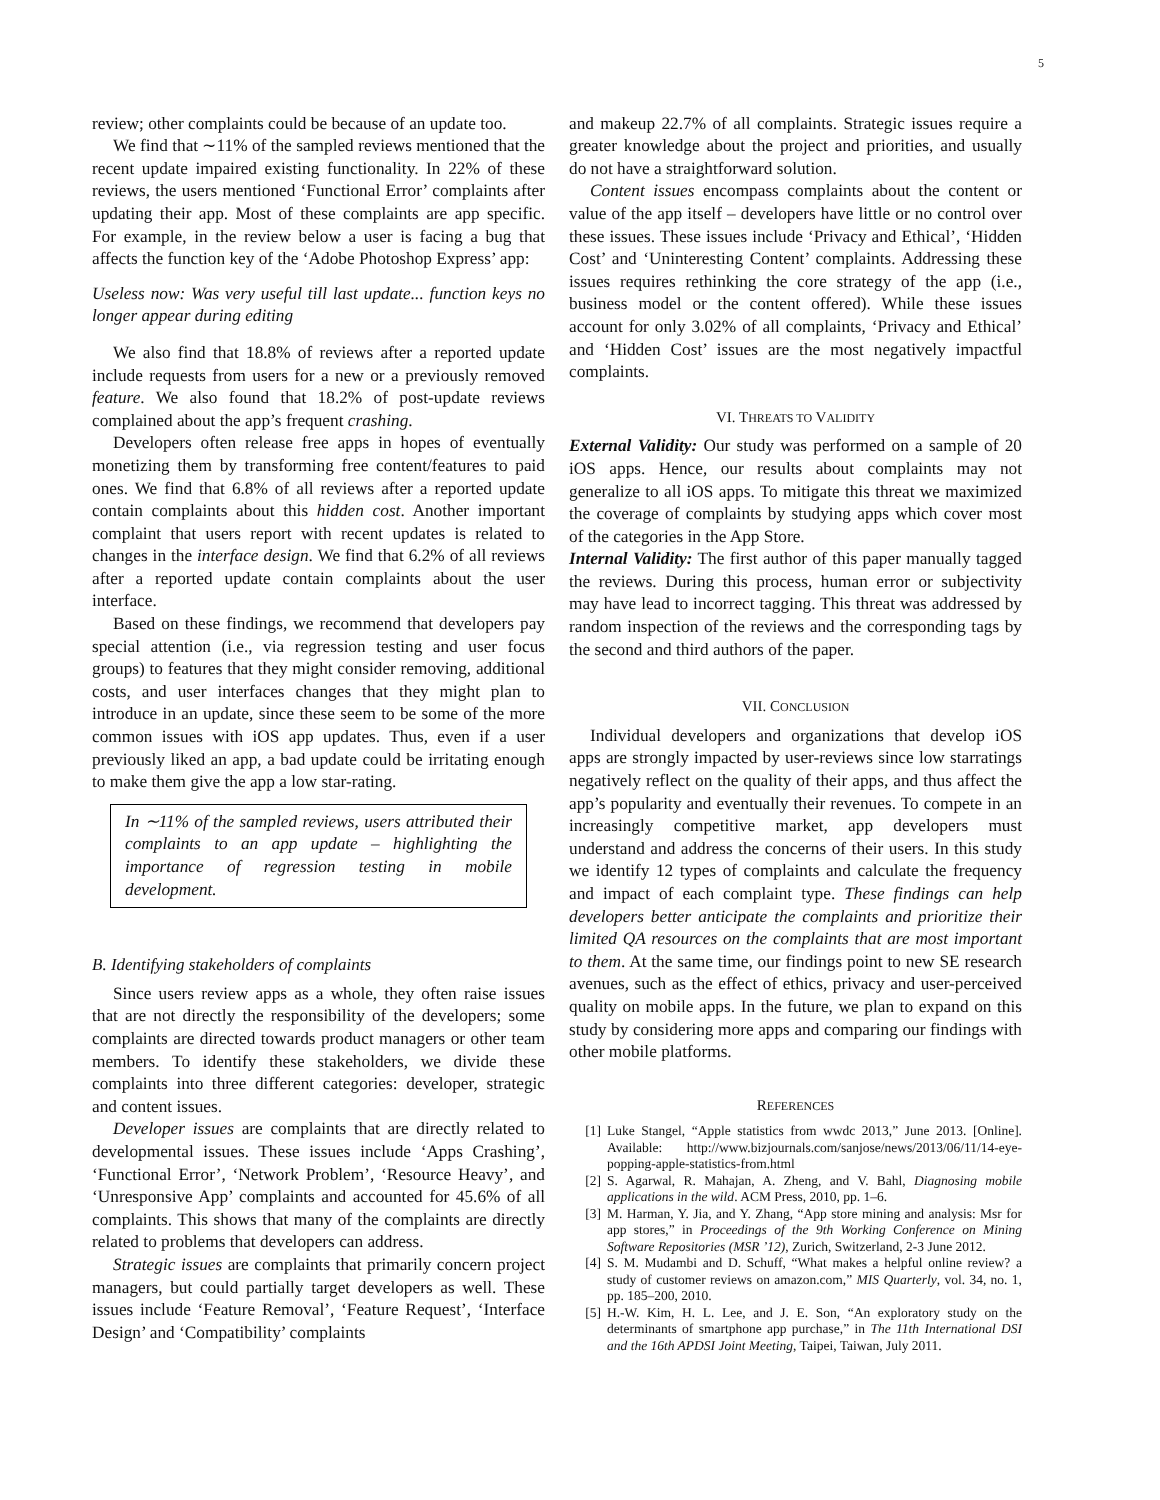5
review; other complaints could be because of an update too.
We find that ∼11% of the sampled reviews mentioned that the recent update impaired existing functionality. In 22% of these reviews, the users mentioned ‘Functional Error’ complaints after updating their app. Most of these complaints are app specific. For example, in the review below a user is facing a bug that affects the function key of the ‘Adobe Photoshop Express’ app:
Useless now: Was very useful till last update... function keys no longer appear during editing
We also find that 18.8% of reviews after a reported update include requests from users for a new or a previously removed feature. We also found that 18.2% of post-update reviews complained about the app’s frequent crashing.
Developers often release free apps in hopes of eventually monetizing them by transforming free content/features to paid ones. We find that 6.8% of all reviews after a reported update contain complaints about this hidden cost. Another important complaint that users report with recent updates is related to changes in the interface design. We find that 6.2% of all reviews after a reported update contain complaints about the user interface.
Based on these findings, we recommend that developers pay special attention (i.e., via regression testing and user focus groups) to features that they might consider removing, additional costs, and user interfaces changes that they might plan to introduce in an update, since these seem to be some of the more common issues with iOS app updates. Thus, even if a user previously liked an app, a bad update could be irritating enough to make them give the app a low star-rating.
In ∼11% of the sampled reviews, users attributed their complaints to an app update – highlighting the importance of regression testing in mobile development.
B. Identifying stakeholders of complaints
Since users review apps as a whole, they often raise issues that are not directly the responsibility of the developers; some complaints are directed towards product managers or other team members. To identify these stakeholders, we divide these complaints into three different categories: developer, strategic and content issues.
Developer issues are complaints that are directly related to developmental issues. These issues include ‘Apps Crashing’, ‘Functional Error’, ‘Network Problem’, ‘Resource Heavy’, and ‘Unresponsive App’ complaints and accounted for 45.6% of all complaints. This shows that many of the complaints are directly related to problems that developers can address.
Strategic issues are complaints that primarily concern project managers, but could partially target developers as well. These issues include ‘Feature Removal’, ‘Feature Request’, ‘Interface Design’ and ‘Compatibility’ complaints
and makeup 22.7% of all complaints. Strategic issues require a greater knowledge about the project and priorities, and usually do not have a straightforward solution.
Content issues encompass complaints about the content or value of the app itself – developers have little or no control over these issues. These issues include ‘Privacy and Ethical’, ‘Hidden Cost’ and ‘Uninteresting Content’ complaints. Addressing these issues requires rethinking the core strategy of the app (i.e., business model or the content offered). While these issues account for only 3.02% of all complaints, ‘Privacy and Ethical’ and ‘Hidden Cost’ issues are the most negatively impactful complaints.
VI. THREATS TO VALIDITY
External Validity: Our study was performed on a sample of 20 iOS apps. Hence, our results about complaints may not generalize to all iOS apps. To mitigate this threat we maximized the coverage of complaints by studying apps which cover most of the categories in the App Store.
Internal Validity: The first author of this paper manually tagged the reviews. During this process, human error or subjectivity may have lead to incorrect tagging. This threat was addressed by random inspection of the reviews and the corresponding tags by the second and third authors of the paper.
VII. CONCLUSION
Individual developers and organizations that develop iOS apps are strongly impacted by user-reviews since low starratings negatively reflect on the quality of their apps, and thus affect the app’s popularity and eventually their revenues. To compete in an increasingly competitive market, app developers must understand and address the concerns of their users. In this study we identify 12 types of complaints and calculate the frequency and impact of each complaint type. These findings can help developers better anticipate the complaints and prioritize their limited QA resources on the complaints that are most important to them. At the same time, our findings point to new SE research avenues, such as the effect of ethics, privacy and user-perceived quality on mobile apps. In the future, we plan to expand on this study by considering more apps and comparing our findings with other mobile platforms.
REFERENCES
[1] Luke Stangel, “Apple statistics from wwdc 2013,” June 2013. [Online]. Available: http://www.bizjournals.com/sanjose/news/2013/06/11/14-eye-popping-apple-statistics-from.html
[2] S. Agarwal, R. Mahajan, A. Zheng, and V. Bahl, Diagnosing mobile applications in the wild. ACM Press, 2010, pp. 1–6.
[3] M. Harman, Y. Jia, and Y. Zhang, “App store mining and analysis: Msr for app stores,” in Proceedings of the 9th Working Conference on Mining Software Repositories (MSR ’12), Zurich, Switzerland, 2-3 June 2012.
[4] S. M. Mudambi and D. Schuff, “What makes a helpful online review? a study of customer reviews on amazon.com,” MIS Quarterly, vol. 34, no. 1, pp. 185–200, 2010.
[5] H.-W. Kim, H. L. Lee, and J. E. Son, “An exploratory study on the determinants of smartphone app purchase,” in The 11th International DSI and the 16th APDSI Joint Meeting, Taipei, Taiwan, July 2011.